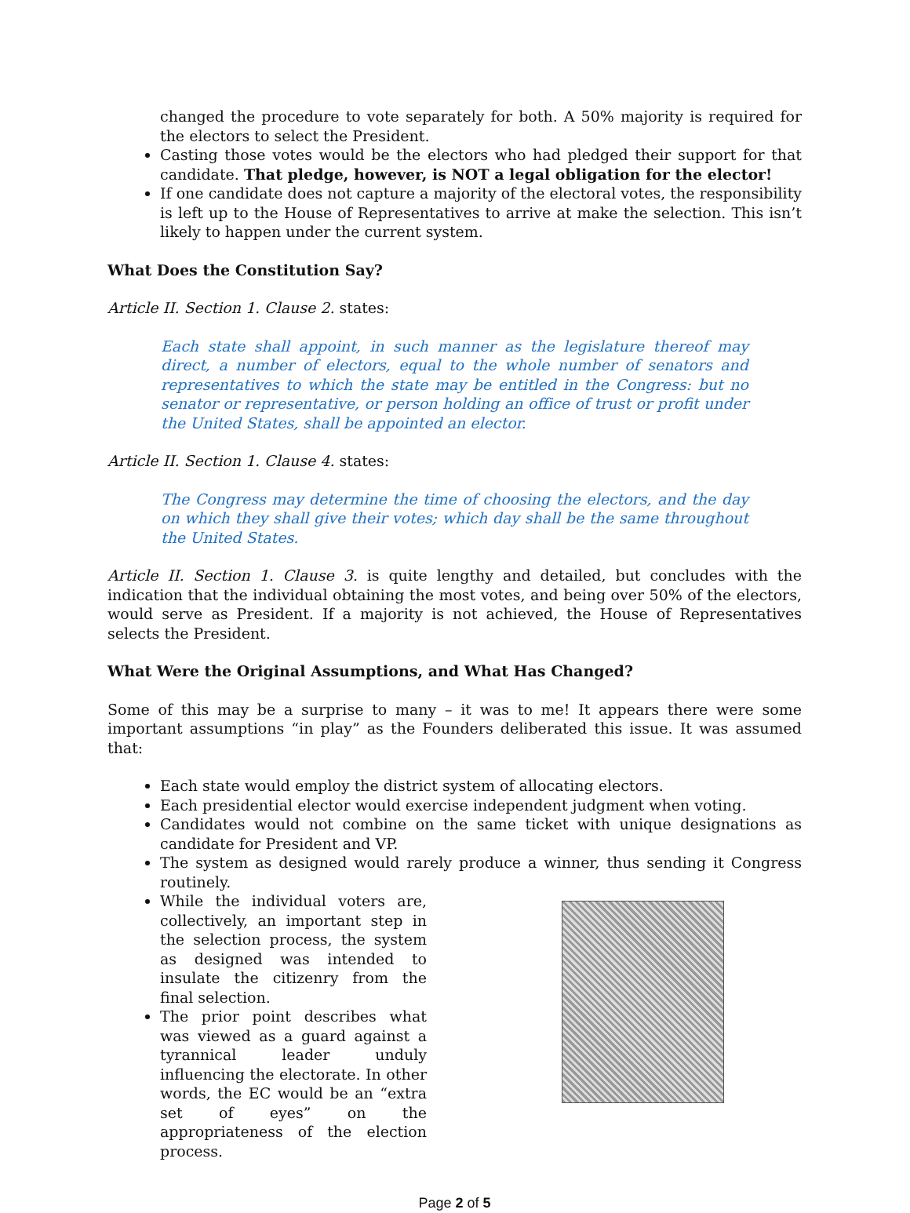changed the procedure to vote separately for both. A 50% majority is required for the electors to select the President.
Casting those votes would be the electors who had pledged their support for that candidate. That pledge, however, is NOT a legal obligation for the elector!
If one candidate does not capture a majority of the electoral votes, the responsibility is left up to the House of Representatives to arrive at make the selection. This isn’t likely to happen under the current system.
What Does the Constitution Say?
Article II. Section 1. Clause 2. states:
Each state shall appoint, in such manner as the legislature thereof may direct, a number of electors, equal to the whole number of senators and representatives to which the state may be entitled in the Congress: but no senator or representative, or person holding an office of trust or profit under the United States, shall be appointed an elector.
Article II. Section 1. Clause 4. states:
The Congress may determine the time of choosing the electors, and the day on which they shall give their votes; which day shall be the same throughout the United States.
Article II. Section 1. Clause 3. is quite lengthy and detailed, but concludes with the indication that the individual obtaining the most votes, and being over 50% of the electors, would serve as President. If a majority is not achieved, the House of Representatives selects the President.
What Were the Original Assumptions, and What Has Changed?
Some of this may be a surprise to many – it was to me! It appears there were some important assumptions “in play” as the Founders deliberated this issue. It was assumed that:
Each state would employ the district system of allocating electors.
Each presidential elector would exercise independent judgment when voting.
Candidates would not combine on the same ticket with unique designations as candidate for President and VP.
The system as designed would rarely produce a winner, thus sending it Congress routinely.
While the individual voters are, collectively, an important step in the selection process, the system as designed was intended to insulate the citizenry from the final selection.
The prior point describes what was viewed as a guard against a tyrannical leader unduly influencing the electorate. In other words, the EC would be an “extra set of eyes” on the appropriateness of the election process.
Page 2 of 5